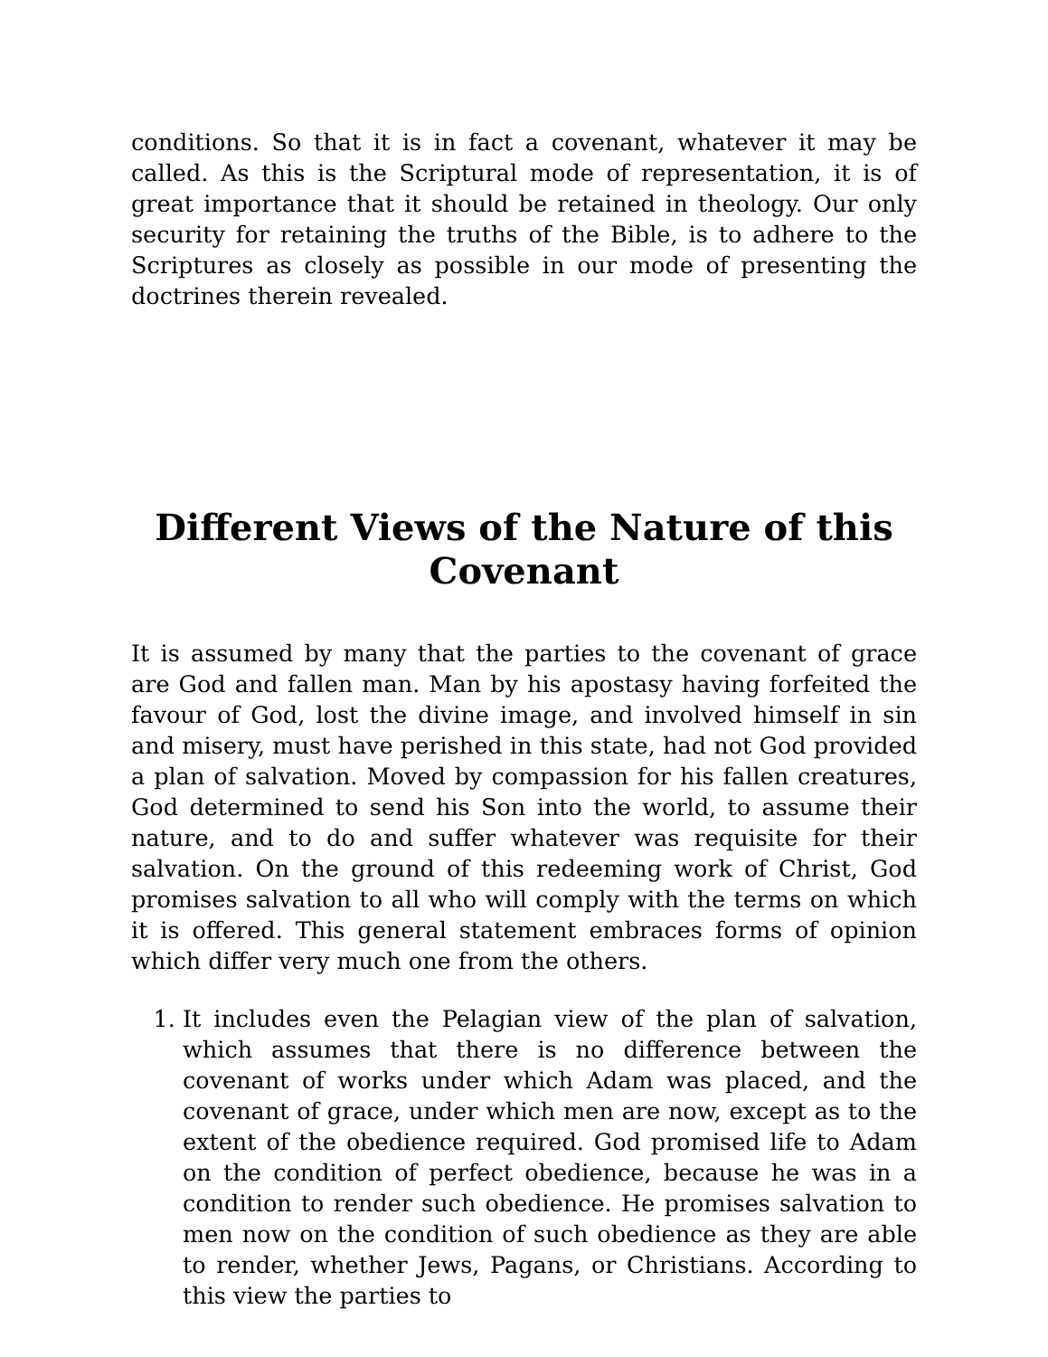conditions. So that it is in fact a covenant, whatever it may be called. As this is the Scriptural mode of representation, it is of great importance that it should be retained in theology. Our only security for retaining the truths of the Bible, is to adhere to the Scriptures as closely as possible in our mode of presenting the doctrines therein revealed.
Different Views of the Nature of this Covenant
It is assumed by many that the parties to the covenant of grace are God and fallen man. Man by his apostasy having forfeited the favour of God, lost the divine image, and involved himself in sin and misery, must have perished in this state, had not God provided a plan of salvation. Moved by compassion for his fallen creatures, God determined to send his Son into the world, to assume their nature, and to do and suffer whatever was requisite for their salvation. On the ground of this redeeming work of Christ, God promises salvation to all who will comply with the terms on which it is offered. This general statement embraces forms of opinion which differ very much one from the others.
1. It includes even the Pelagian view of the plan of salvation, which assumes that there is no difference between the covenant of works under which Adam was placed, and the covenant of grace, under which men are now, except as to the extent of the obedience required. God promised life to Adam on the condition of perfect obedience, because he was in a condition to render such obedience. He promises salvation to men now on the condition of such obedience as they are able to render, whether Jews, Pagans, or Christians. According to this view the parties to